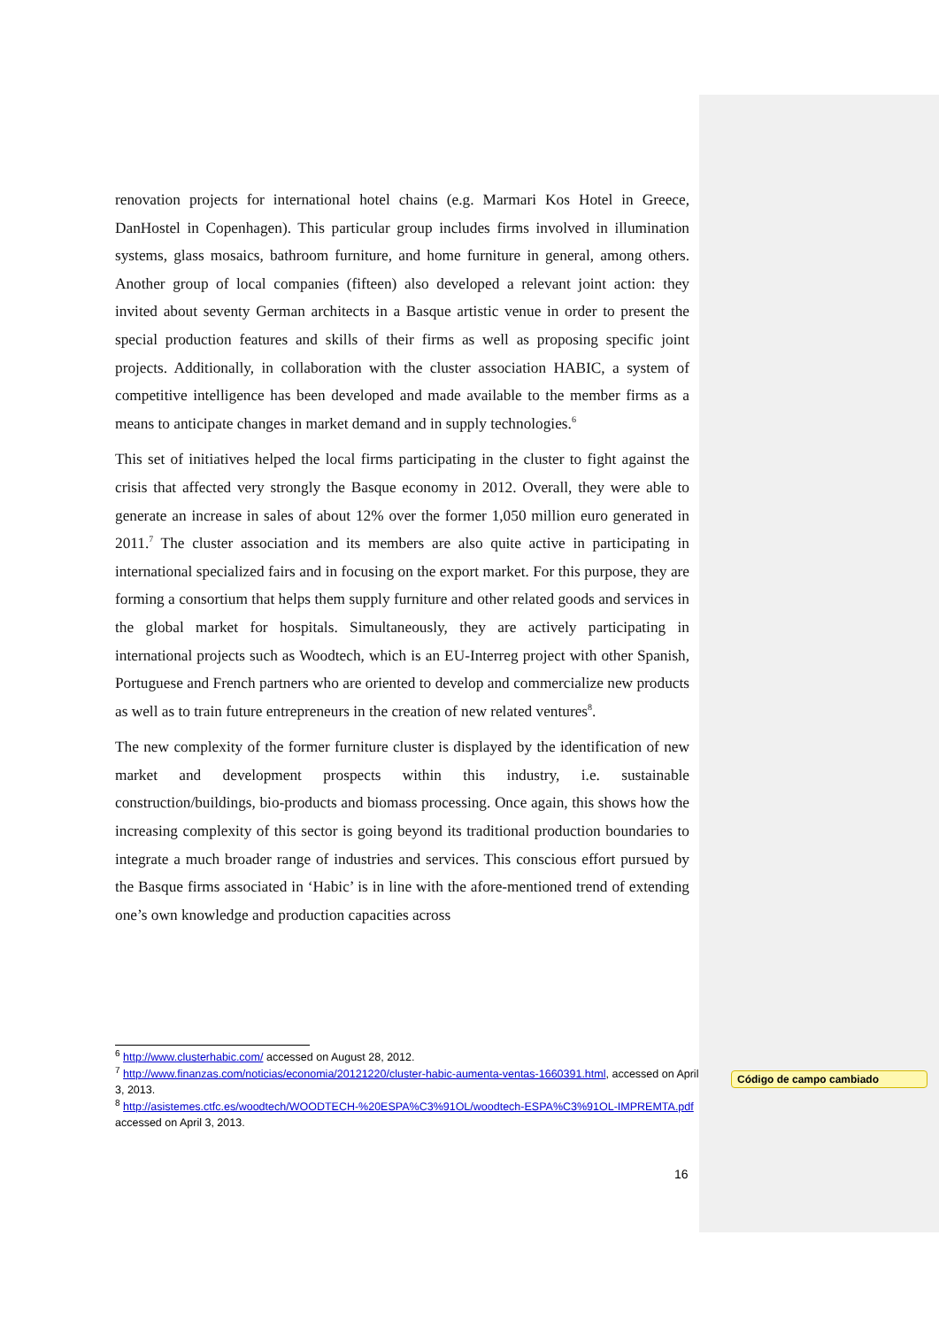renovation projects for international hotel chains (e.g. Marmari Kos Hotel in Greece, DanHostel in Copenhagen). This particular group includes firms involved in illumination systems, glass mosaics, bathroom furniture, and home furniture in general, among others. Another group of local companies (fifteen) also developed a relevant joint action: they invited about seventy German architects in a Basque artistic venue in order to present the special production features and skills of their firms as well as proposing specific joint projects. Additionally, in collaboration with the cluster association HABIC, a system of competitive intelligence has been developed and made available to the member firms as a means to anticipate changes in market demand and in supply technologies.<sup>6</sup>
This set of initiatives helped the local firms participating in the cluster to fight against the crisis that affected very strongly the Basque economy in 2012. Overall, they were able to generate an increase in sales of about 12% over the former 1,050 million euro generated in 2011.<sup>7</sup> The cluster association and its members are also quite active in participating in international specialized fairs and in focusing on the export market. For this purpose, they are forming a consortium that helps them supply furniture and other related goods and services in the global market for hospitals. Simultaneously, they are actively participating in international projects such as Woodtech, which is an EU-Interreg project with other Spanish, Portuguese and French partners who are oriented to develop and commercialize new products as well as to train future entrepreneurs in the creation of new related ventures<sup>8</sup>.
The new complexity of the former furniture cluster is displayed by the identification of new market and development prospects within this industry, i.e. sustainable construction/buildings, bio-products and biomass processing. Once again, this shows how the increasing complexity of this sector is going beyond its traditional production boundaries to integrate a much broader range of industries and services. This conscious effort pursued by the Basque firms associated in ‘Habic’ is in line with the afore-mentioned trend of extending one’s own knowledge and production capacities across
<sup>6</sup> http://www.clusterhabic.com/ accessed on August 28, 2012.
<sup>7</sup> http://www.finanzas.com/noticias/economia/20121220/cluster-habic-aumenta-ventas-1660391.html, accessed on April 3, 2013.
<sup>8</sup> http://asistemes.ctfc.es/woodtech/WOODTECH-%20ESPA%C3%91OL/woodtech-ESPA%C3%91OL-IMPREMTA.pdf accessed on April 3, 2013.
Código de campo cambiado
16